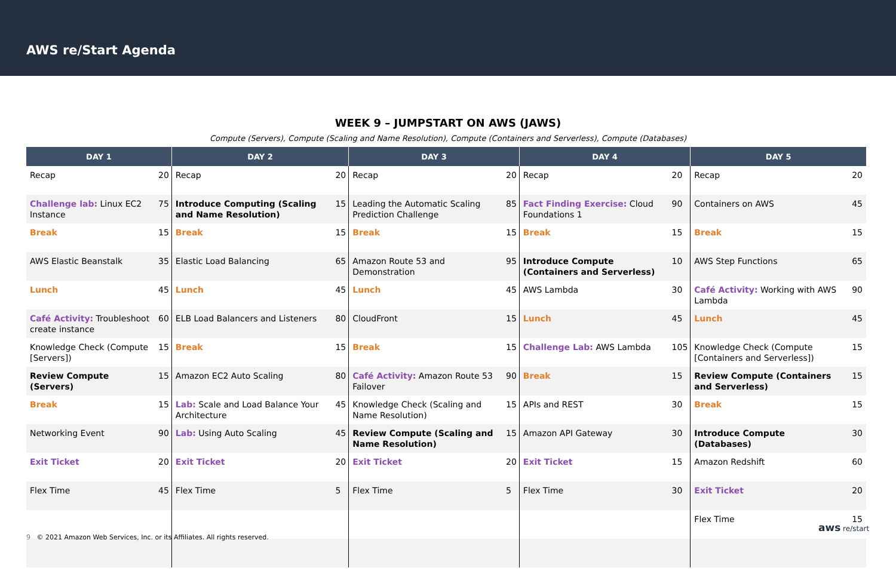AWS re/Start Agenda
WEEK 9 – JUMPSTART ON AWS (JAWS)
Compute (Servers), Compute (Scaling and Name Resolution), Compute (Containers and Serverless), Compute (Databases)
| DAY 1 | | DAY 2 | | DAY 3 | | DAY 4 | | DAY 5 | |
| --- | --- | --- | --- | --- | --- | --- | --- | --- | --- |
| Recap | 20 | Recap | 20 | Recap | 20 | Recap | 20 | Recap | 20 |
| Challenge lab: Linux EC2 Instance | 75 | Introduce Computing (Scaling and Name Resolution) | 15 | Leading the Automatic Scaling Prediction Challenge | 85 | Fact Finding Exercise: Cloud Foundations 1 | 90 | Containers on AWS | 45 |
| Break | 15 | Break | 15 | Break | 15 | Break | 15 | Break | 15 |
| AWS Elastic Beanstalk | 35 | Elastic Load Balancing | 65 | Amazon Route 53 and Demonstration | 95 | Introduce Compute (Containers and Serverless) | 10 | AWS Step Functions | 65 |
| Lunch | 45 | Lunch | 45 | Lunch | 45 | AWS Lambda | 30 | Café Activity: Working with AWS Lambda | 90 |
| Café Activity: Troubleshoot create instance | 60 | ELB Load Balancers and Listeners | 80 | CloudFront | 15 | Lunch | 45 | Lunch | 45 |
| Knowledge Check (Compute [Servers]) | 15 | Break | 15 | Break | 15 | Challenge Lab: AWS Lambda | 105 | Knowledge Check (Compute [Containers and Serverless]) | 15 |
| Review Compute (Servers) | 15 | Amazon EC2 Auto Scaling | 80 | Café Activity: Amazon Route 53 Failover | 90 | Break | 15 | Review Compute (Containers and Serverless) | 15 |
| Break | 15 | Lab: Scale and Load Balance Your Architecture | 45 | Knowledge Check (Scaling and Name Resolution) | 15 | APIs and REST | 30 | Break | 15 |
| Networking Event | 90 | Lab: Using Auto Scaling | 45 | Review Compute (Scaling and Name Resolution) | 15 | Amazon API Gateway | 30 | Introduce Compute (Databases) | 30 |
| Exit Ticket | 20 | Exit Ticket | 20 | Exit Ticket | 20 | Exit Ticket | 15 | Amazon Redshift | 60 |
| Flex Time | 45 | Flex Time | 5 | Flex Time | 5 | Flex Time | 30 | Exit Ticket | 20 |
| | | | | | | | | Flex Time | 15 |
9 © 2021 Amazon Web Services, Inc. or its Affiliates. All rights reserved.
aws re/start